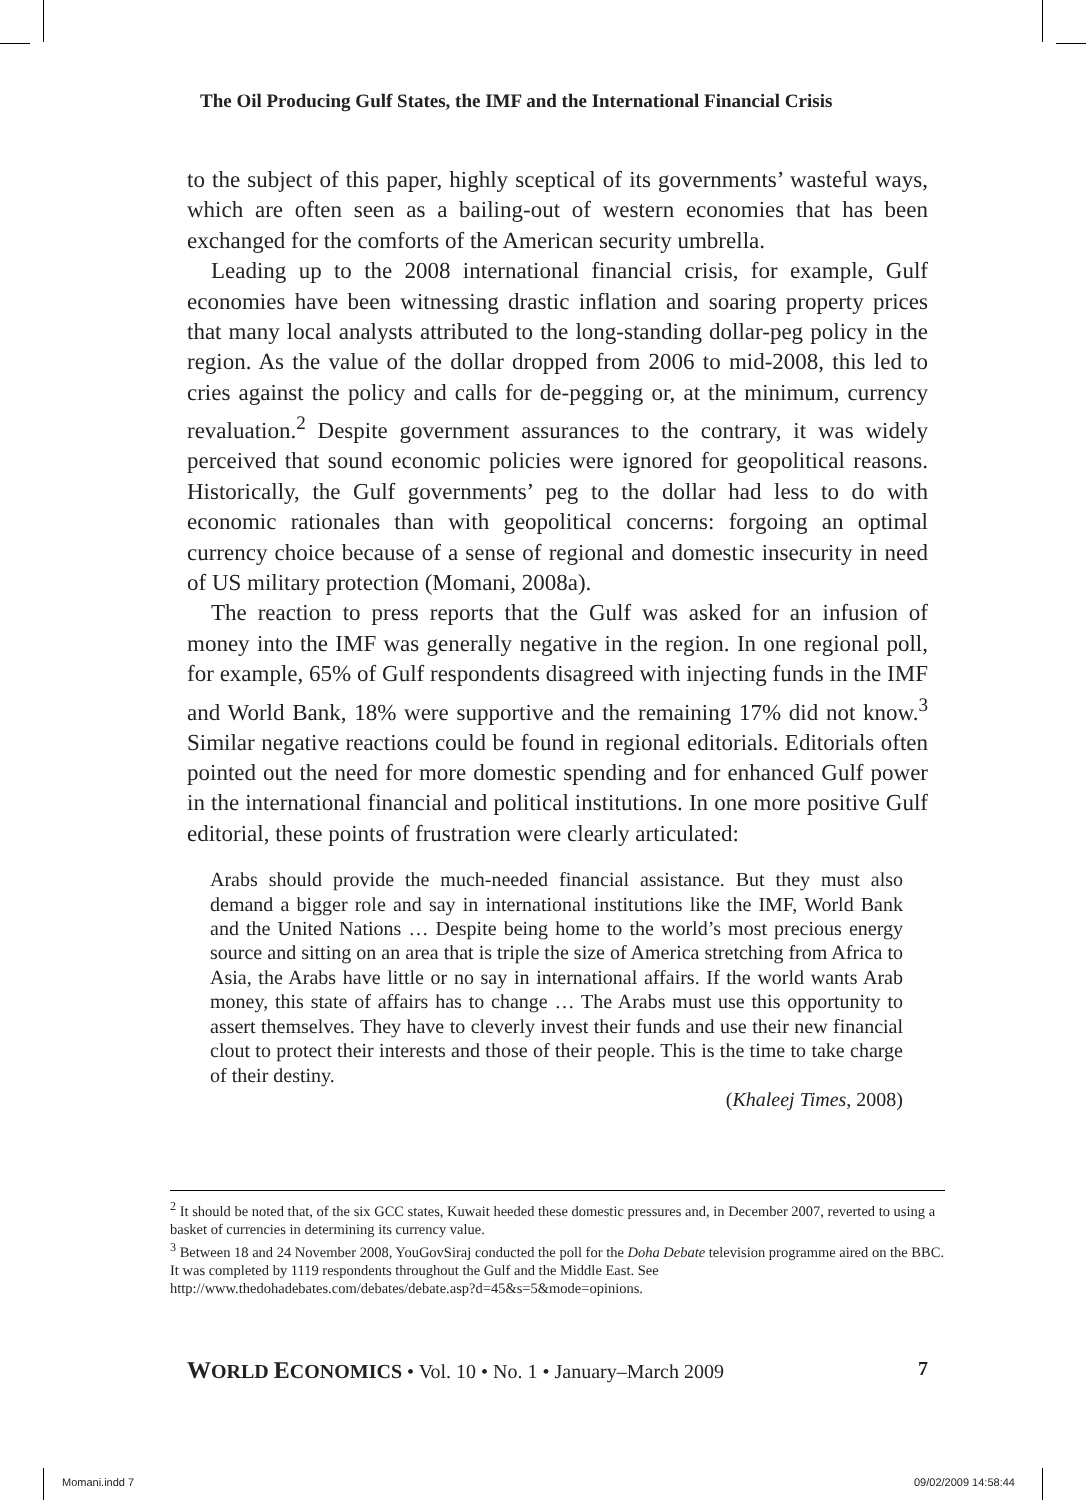The Oil Producing Gulf States, the IMF and the International Financial Crisis
to the subject of this paper, highly sceptical of its governments’ wasteful ways, which are often seen as a bailing-out of western economies that has been exchanged for the comforts of the American security umbrella.
Leading up to the 2008 international financial crisis, for example, Gulf economies have been witnessing drastic inflation and soaring property prices that many local analysts attributed to the long-standing dollar-peg policy in the region. As the value of the dollar dropped from 2006 to mid-2008, this led to cries against the policy and calls for de-pegging or, at the minimum, currency revaluation.<sup>2</sup> Despite government assurances to the contrary, it was widely perceived that sound economic policies were ignored for geopolitical reasons. Historically, the Gulf governments’ peg to the dollar had less to do with economic rationales than with geopolitical concerns: forgoing an optimal currency choice because of a sense of regional and domestic insecurity in need of US military protection (Momani, 2008a).
The reaction to press reports that the Gulf was asked for an infusion of money into the IMF was generally negative in the region. In one regional poll, for example, 65% of Gulf respondents disagreed with injecting funds in the IMF and World Bank, 18% were supportive and the remaining 17% did not know.<sup>3</sup> Similar negative reactions could be found in regional editorials. Editorials often pointed out the need for more domestic spending and for enhanced Gulf power in the international financial and political institutions. In one more positive Gulf editorial, these points of frustration were clearly articulated:
Arabs should provide the much-needed financial assistance. But they must also demand a bigger role and say in international institutions like the IMF, World Bank and the United Nations … Despite being home to the world’s most precious energy source and sitting on an area that is triple the size of America stretching from Africa to Asia, the Arabs have little or no say in international affairs. If the world wants Arab money, this state of affairs has to change … The Arabs must use this opportunity to assert themselves. They have to cleverly invest their funds and use their new financial clout to protect their interests and those of their people. This is the time to take charge of their destiny.
(Khaleej Times, 2008)
<sup>2</sup> It should be noted that, of the six GCC states, Kuwait heeded these domestic pressures and, in December 2007, reverted to using a basket of currencies in determining its currency value.
<sup>3</sup> Between 18 and 24 November 2008, YouGovSiraj conducted the poll for the Doha Debate television programme aired on the BBC. It was completed by 1119 respondents throughout the Gulf and the Middle East. See http://www.thedohadebates.com/debates/debate.asp?d=45&s=5&mode=opinions.
WORLD ECONOMICS • Vol. 10 • No. 1 • January–March 2009 7
Momani.indd 7 09/02/2009 14:58:44